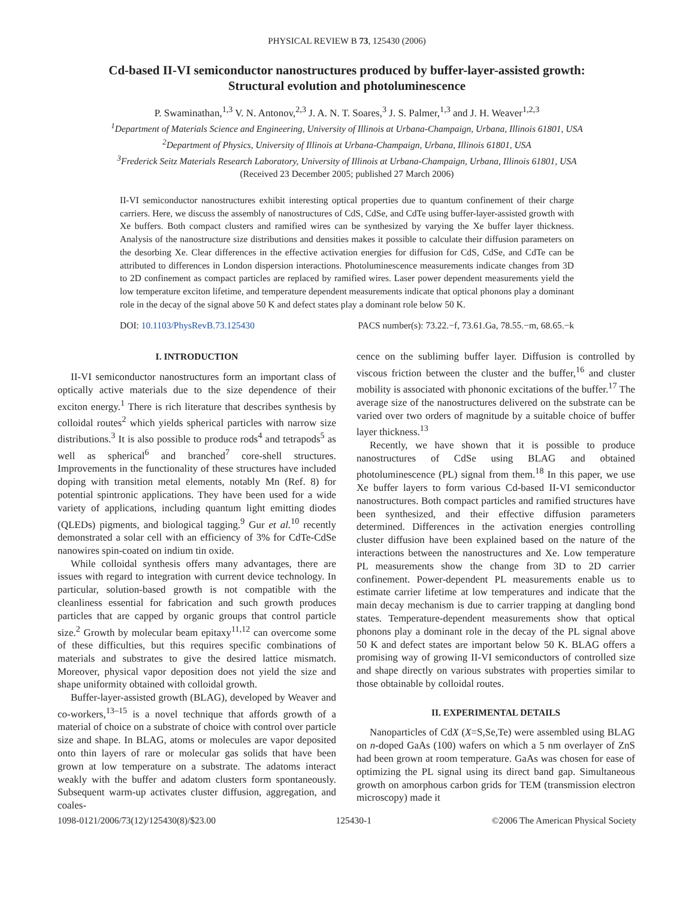PHYSICAL REVIEW B 73, 125430 (2006)
Cd-based II-VI semiconductor nanostructures produced by buffer-layer-assisted growth:
Structural evolution and photoluminescence
P. Swaminathan,<sup>1,3</sup> V. N. Antonov,<sup>2,3</sup> J. A. N. T. Soares,<sup>3</sup> J. S. Palmer,<sup>1,3</sup> and J. H. Weaver<sup>1,2,3</sup>
<sup>1</sup> Department of Materials Science and Engineering, University of Illinois at Urbana-Champaign, Urbana, Illinois 61801, USA
<sup>2</sup> Department of Physics, University of Illinois at Urbana-Champaign, Urbana, Illinois 61801, USA
<sup>3</sup> Frederick Seitz Materials Research Laboratory, University of Illinois at Urbana-Champaign, Urbana, Illinois 61801, USA
(Received 23 December 2005; published 27 March 2006)
II-VI semiconductor nanostructures exhibit interesting optical properties due to quantum confinement of their charge carriers. Here, we discuss the assembly of nanostructures of CdS, CdSe, and CdTe using buffer-layer-assisted growth with Xe buffers. Both compact clusters and ramified wires can be synthesized by varying the Xe buffer layer thickness. Analysis of the nanostructure size distributions and densities makes it possible to calculate their diffusion parameters on the desorbing Xe. Clear differences in the effective activation energies for diffusion for CdS, CdSe, and CdTe can be attributed to differences in London dispersion interactions. Photoluminescence measurements indicate changes from 3D to 2D confinement as compact particles are replaced by ramified wires. Laser power dependent measurements yield the low temperature exciton lifetime, and temperature dependent measurements indicate that optical phonons play a dominant role in the decay of the signal above 50 K and defect states play a dominant role below 50 K.
DOI: 10.1103/PhysRevB.73.125430 PACS number(s): 73.22.−f, 73.61.Ga, 78.55.−m, 68.65.−k
I. INTRODUCTION
II-VI semiconductor nanostructures form an important class of optically active materials due to the size dependence of their exciton energy.<sup>1</sup> There is rich literature that describes synthesis by colloidal routes<sup>2</sup> which yields spherical particles with narrow size distributions.<sup>3</sup> It is also possible to produce rods<sup>4</sup> and tetrapods<sup>5</sup> as well as spherical<sup>6</sup> and branched<sup>7</sup> core-shell structures. Improvements in the functionality of these structures have included doping with transition metal elements, notably Mn (Ref. 8) for potential spintronic applications. They have been used for a wide variety of applications, including quantum light emitting diodes (QLEDs) pigments, and biological tagging.<sup>9</sup> Gur et al.<sup>10</sup> recently demonstrated a solar cell with an efficiency of 3% for CdTe-CdSe nanowires spin-coated on indium tin oxide.
While colloidal synthesis offers many advantages, there are issues with regard to integration with current device technology. In particular, solution-based growth is not compatible with the cleanliness essential for fabrication and such growth produces particles that are capped by organic groups that control particle size.<sup>2</sup> Growth by molecular beam epitaxy<sup>11,12</sup> can overcome some of these difficulties, but this requires specific combinations of materials and substrates to give the desired lattice mismatch. Moreover, physical vapor deposition does not yield the size and shape uniformity obtained with colloidal growth.
Buffer-layer-assisted growth (BLAG), developed by Weaver and co-workers,<sup>13–15</sup> is a novel technique that affords growth of a material of choice on a substrate of choice with control over particle size and shape. In BLAG, atoms or molecules are vapor deposited onto thin layers of rare or molecular gas solids that have been grown at low temperature on a substrate. The adatoms interact weakly with the buffer and adatom clusters form spontaneously. Subsequent warm-up activates cluster diffusion, aggregation, and coales-
cence on the subliming buffer layer. Diffusion is controlled by viscous friction between the cluster and the buffer,<sup>16</sup> and cluster mobility is associated with phononic excitations of the buffer.<sup>17</sup> The average size of the nanostructures delivered on the substrate can be varied over two orders of magnitude by a suitable choice of buffer layer thickness.<sup>13</sup>
Recently, we have shown that it is possible to produce nanostructures of CdSe using BLAG and obtained photoluminescence (PL) signal from them.<sup>18</sup> In this paper, we use Xe buffer layers to form various Cd-based II-VI semiconductor nanostructures. Both compact particles and ramified structures have been synthesized, and their effective diffusion parameters determined. Differences in the activation energies controlling cluster diffusion have been explained based on the nature of the interactions between the nanostructures and Xe. Low temperature PL measurements show the change from 3D to 2D carrier confinement. Power-dependent PL measurements enable us to estimate carrier lifetime at low temperatures and indicate that the main decay mechanism is due to carrier trapping at dangling bond states. Temperature-dependent measurements show that optical phonons play a dominant role in the decay of the PL signal above 50 K and defect states are important below 50 K. BLAG offers a promising way of growing II-VI semiconductors of controlled size and shape directly on various substrates with properties similar to those obtainable by colloidal routes.
II. EXPERIMENTAL DETAILS
Nanoparticles of CdX (X=S,Se,Te) were assembled using BLAG on n-doped GaAs (100) wafers on which a 5 nm overlayer of ZnS had been grown at room temperature. GaAs was chosen for ease of optimizing the PL signal using its direct band gap. Simultaneous growth on amorphous carbon grids for TEM (transmission electron microscopy) made it
1098-0121/2006/73(12)/125430(8)/$23.00 125430-1 ©2006 The American Physical Society